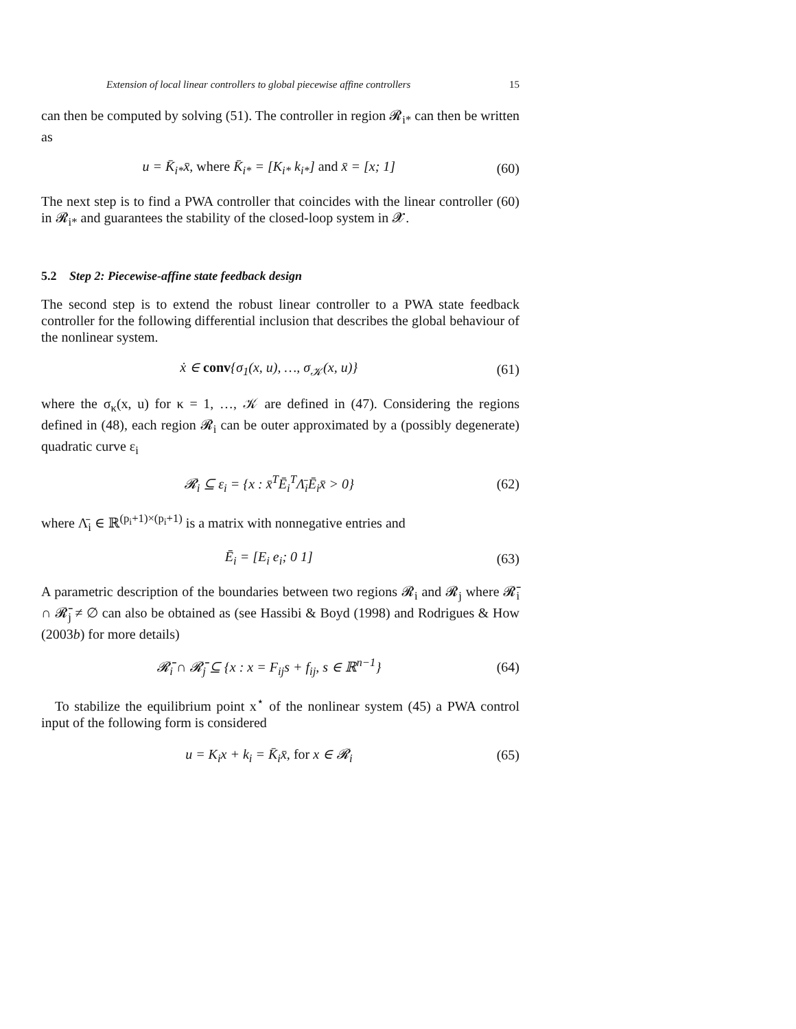Extension of local linear controllers to global piecewise affine controllers 15
can then be computed by solving (51). The controller in region 𝓡<sub>i*</sub> can then be written as
u = K̄<sub>i*</sub>x̄, where K̄<sub>i*</sub> = [K<sub>i*</sub> k<sub>i*</sub>] and x̄ = [x; 1] (60)
The next step is to find a PWA controller that coincides with the linear controller (60) in 𝓡<sub>i*</sub> and guarantees the stability of the closed-loop system in 𝓧.
5.2 Step 2: Piecewise-affine state feedback design
The second step is to extend the robust linear controller to a PWA state feedback controller for the following differential inclusion that describes the global behaviour of the nonlinear system.
ẋ ∈ conv{σ<sub>1</sub>(x, u), …, σ<sub>𝒦</sub>(x, u)} (61)
where the σ<sub>κ</sub>(x, u) for κ = 1, …, 𝒦 are defined in (47). Considering the regions defined in (48), each region 𝓡<sub>i</sub> can be outer approximated by a (possibly degenerate) quadratic curve ε<sub>i</sub>
𝓡<sub>i</sub> ⊆ ε<sub>i</sub> = {x : x̄<sup>T</sup>Ē<sub>i</sub><sup>T</sup>Λ̄<sub>i</sub>Ē<sub>i</sub>x̄ > 0} (62)
where Λ̄<sub>i</sub> ∈ ℝ<sup>(p<sub>i</sub>+1)×(p<sub>i</sub>+1)</sup> is a matrix with nonnegative entries and
Ē<sub>i</sub> = [E<sub>i</sub> e<sub>i</sub>; 0 1] (63)
A parametric description of the boundaries between two regions 𝓡<sub>i</sub> and 𝓡<sub>j</sub> where 𝓡̄<sub>i</sub> ∩ 𝓡̄<sub>j</sub> ≠ ∅ can also be obtained as (see Hassibi & Boyd (1998) and Rodrigues & How (2003b) for more details)
𝓡̄<sub>i</sub> ∩ 𝓡̄<sub>j</sub> ⊆ {x : x = F<sub>ij</sub>s + f<sub>ij</sub>, s ∈ ℝ<sup>n−1</sup>} (64)
To stabilize the equilibrium point x<sup>⋆</sup> of the nonlinear system (45) a PWA control input of the following form is considered
u = K<sub>i</sub>x + k<sub>i</sub> = K̄<sub>i</sub>x̄, for x ∈ 𝓡<sub>i</sub> (65)